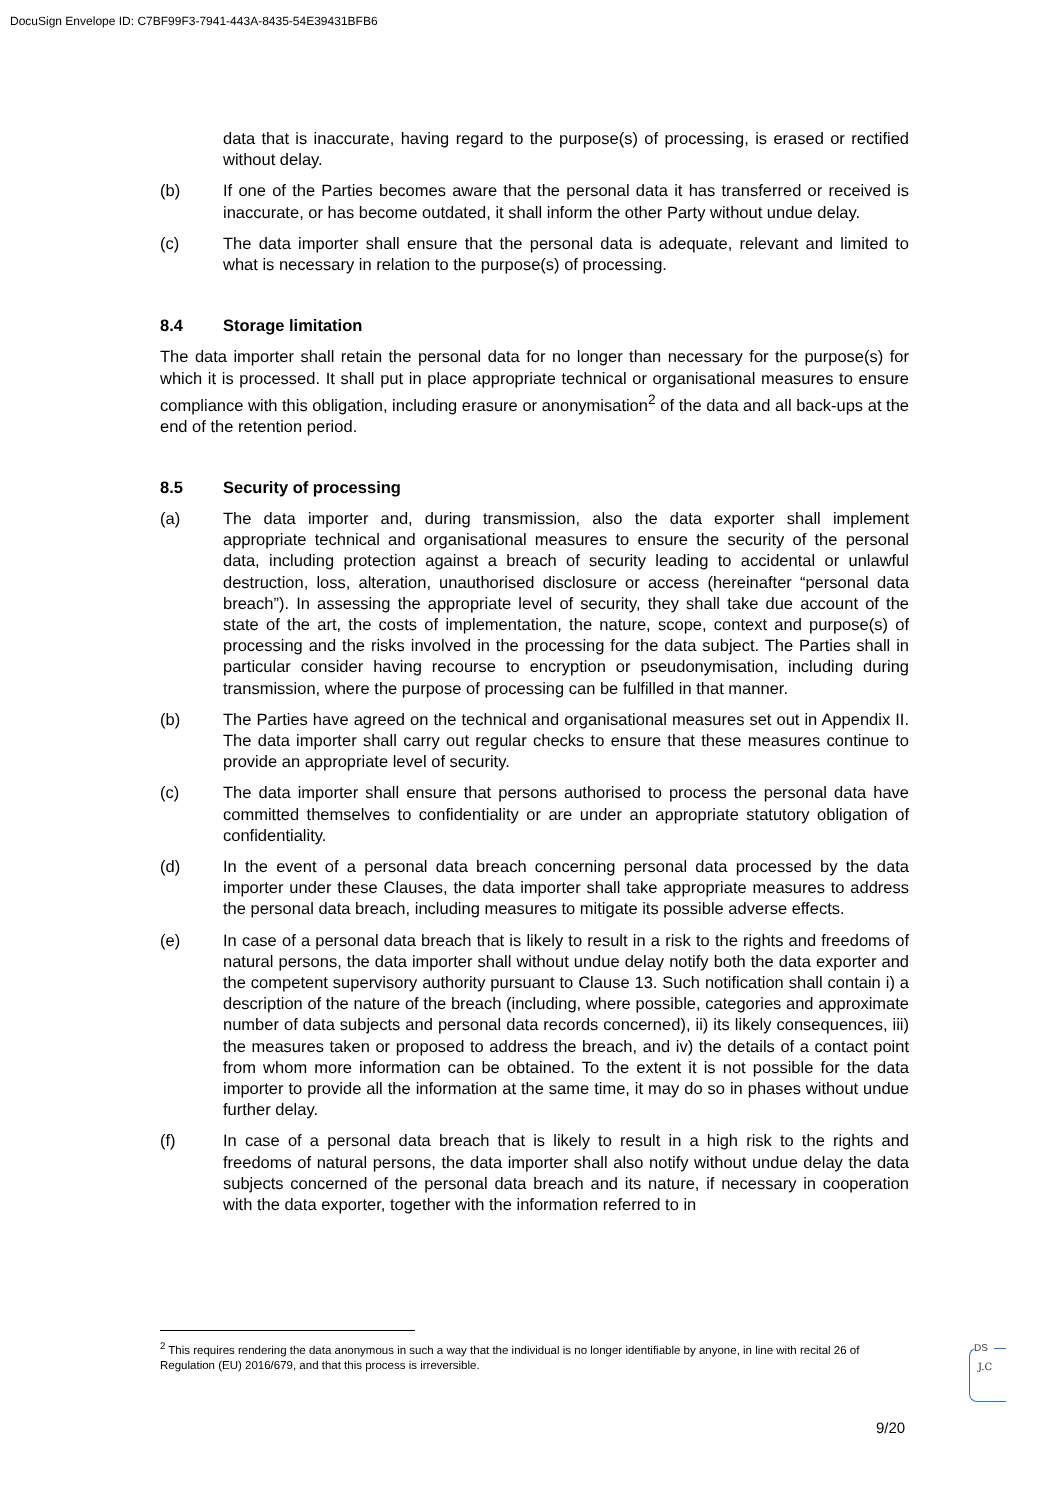DocuSign Envelope ID: C7BF99F3-7941-443A-8435-54E39431BFB6
data that is inaccurate, having regard to the purpose(s) of processing, is erased or rectified without delay.
(b) If one of the Parties becomes aware that the personal data it has transferred or received is inaccurate, or has become outdated, it shall inform the other Party without undue delay.
(c) The data importer shall ensure that the personal data is adequate, relevant and limited to what is necessary in relation to the purpose(s) of processing.
8.4 Storage limitation
The data importer shall retain the personal data for no longer than necessary for the purpose(s) for which it is processed. It shall put in place appropriate technical or organisational measures to ensure compliance with this obligation, including erasure or anonymisation<sup>2</sup> of the data and all back-ups at the end of the retention period.
8.5 Security of processing
(a) The data importer and, during transmission, also the data exporter shall implement appropriate technical and organisational measures to ensure the security of the personal data, including protection against a breach of security leading to accidental or unlawful destruction, loss, alteration, unauthorised disclosure or access (hereinafter “personal data breach”). In assessing the appropriate level of security, they shall take due account of the state of the art, the costs of implementation, the nature, scope, context and purpose(s) of processing and the risks involved in the processing for the data subject. The Parties shall in particular consider having recourse to encryption or pseudonymisation, including during transmission, where the purpose of processing can be fulfilled in that manner.
(b) The Parties have agreed on the technical and organisational measures set out in Appendix II. The data importer shall carry out regular checks to ensure that these measures continue to provide an appropriate level of security.
(c) The data importer shall ensure that persons authorised to process the personal data have committed themselves to confidentiality or are under an appropriate statutory obligation of confidentiality.
(d) In the event of a personal data breach concerning personal data processed by the data importer under these Clauses, the data importer shall take appropriate measures to address the personal data breach, including measures to mitigate its possible adverse effects.
(e) In case of a personal data breach that is likely to result in a risk to the rights and freedoms of natural persons, the data importer shall without undue delay notify both the data exporter and the competent supervisory authority pursuant to Clause 13. Such notification shall contain i) a description of the nature of the breach (including, where possible, categories and approximate number of data subjects and personal data records concerned), ii) its likely consequences, iii) the measures taken or proposed to address the breach, and iv) the details of a contact point from whom more information can be obtained. To the extent it is not possible for the data importer to provide all the information at the same time, it may do so in phases without undue further delay.
(f) In case of a personal data breach that is likely to result in a high risk to the rights and freedoms of natural persons, the data importer shall also notify without undue delay the data subjects concerned of the personal data breach and its nature, if necessary in cooperation with the data exporter, together with the information referred to in
<sup>2</sup> This requires rendering the data anonymous in such a way that the individual is no longer identifiable by anyone, in line with recital 26 of Regulation (EU) 2016/679, and that this process is irreversible.
DS
J.C
9/20